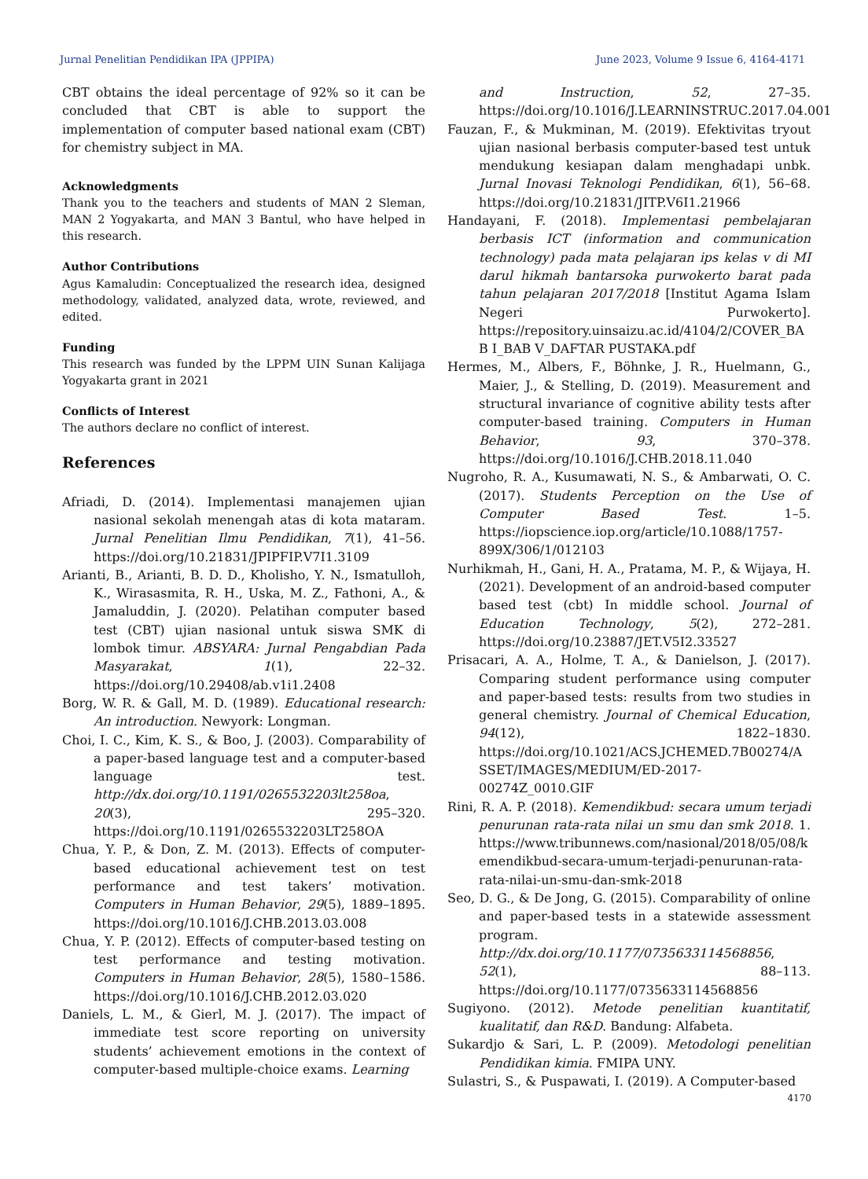Jurnal Penelitian Pendidikan IPA (JPPIPA) June 2023, Volume 9 Issue 6, 4164-4171
CBT obtains the ideal percentage of 92% so it can be concluded that CBT is able to support the implementation of computer based national exam (CBT) for chemistry subject in MA.
Acknowledgments
Thank you to the teachers and students of MAN 2 Sleman, MAN 2 Yogyakarta, and MAN 3 Bantul, who have helped in this research.
Author Contributions
Agus Kamaludin: Conceptualized the research idea, designed methodology, validated, analyzed data, wrote, reviewed, and edited.
Funding
This research was funded by the LPPM UIN Sunan Kalijaga Yogyakarta grant in 2021
Conflicts of Interest
The authors declare no conflict of interest.
References
Afriadi, D. (2014). Implementasi manajemen ujian nasional sekolah menengah atas di kota mataram. Jurnal Penelitian Ilmu Pendidikan, 7(1), 41–56. https://doi.org/10.21831/JPIPFIP.V7I1.3109
Arianti, B., Arianti, B. D. D., Kholisho, Y. N., Ismatulloh, K., Wirasasmita, R. H., Uska, M. Z., Fathoni, A., & Jamaluddin, J. (2020). Pelatihan computer based test (CBT) ujian nasional untuk siswa SMK di lombok timur. ABSYARA: Jurnal Pengabdian Pada Masyarakat, 1(1), 22–32. https://doi.org/10.29408/ab.v1i1.2408
Borg, W. R. & Gall, M. D. (1989). Educational research: An introduction. Newyork: Longman.
Choi, I. C., Kim, K. S., & Boo, J. (2003). Comparability of a paper-based language test and a computer-based language test. http://dx.doi.org/10.1191/0265532203lt258oa, 20(3), 295–320. https://doi.org/10.1191/0265532203LT258OA
Chua, Y. P., & Don, Z. M. (2013). Effects of computer-based educational achievement test on test performance and test takers’ motivation. Computers in Human Behavior, 29(5), 1889–1895. https://doi.org/10.1016/J.CHB.2013.03.008
Chua, Y. P. (2012). Effects of computer-based testing on test performance and testing motivation. Computers in Human Behavior, 28(5), 1580–1586. https://doi.org/10.1016/J.CHB.2012.03.020
Daniels, L. M., & Gierl, M. J. (2017). The impact of immediate test score reporting on university students’ achievement emotions in the context of computer-based multiple-choice exams. Learning
and Instruction, 52, 27–35. https://doi.org/10.1016/J.LEARNINSTRUC.2017.04.001
Fauzan, F., & Mukminan, M. (2019). Efektivitas tryout ujian nasional berbasis computer-based test untuk mendukung kesiapan dalam menghadapi unbk. Jurnal Inovasi Teknologi Pendidikan, 6(1), 56–68. https://doi.org/10.21831/JITP.V6I1.21966
Handayani, F. (2018). Implementasi pembelajaran berbasis ICT (information and communication technology) pada mata pelajaran ips kelas v di MI darul hikmah bantarsoka purwokerto barat pada tahun pelajaran 2017/2018 [Institut Agama Islam Negeri Purwokerto]. https://repository.uinsaizu.ac.id/4104/2/COVER_BAB I_BAB V_DAFTAR PUSTAKA.pdf
Hermes, M., Albers, F., Böhnke, J. R., Huelmann, G., Maier, J., & Stelling, D. (2019). Measurement and structural invariance of cognitive ability tests after computer-based training. Computers in Human Behavior, 93, 370–378. https://doi.org/10.1016/J.CHB.2018.11.040
Nugroho, R. A., Kusumawati, N. S., & Ambarwati, O. C. (2017). Students Perception on the Use of Computer Based Test. 1–5. https://iopscience.iop.org/article/10.1088/1757-899X/306/1/012103
Nurhikmah, H., Gani, H. A., Pratama, M. P., & Wijaya, H. (2021). Development of an android-based computer based test (cbt) In middle school. Journal of Education Technology, 5(2), 272–281. https://doi.org/10.23887/JET.V5I2.33527
Prisacari, A. A., Holme, T. A., & Danielson, J. (2017). Comparing student performance using computer and paper-based tests: results from two studies in general chemistry. Journal of Chemical Education, 94(12), 1822–1830. https://doi.org/10.1021/ACS.JCHEMED.7B00274/ASSET/IMAGES/MEDIUM/ED-2017-00274Z_0010.GIF
Rini, R. A. P. (2018). Kemendikbud: secara umum terjadi penurunan rata-rata nilai un smu dan smk 2018. 1. https://www.tribunnews.com/nasional/2018/05/08/kemendikbud-secara-umum-terjadi-penurunan-rata-rata-nilai-un-smu-dan-smk-2018
Seo, D. G., & De Jong, G. (2015). Comparability of online and paper-based tests in a statewide assessment program. http://dx.doi.org/10.1177/0735633114568856, 52(1), 88–113. https://doi.org/10.1177/0735633114568856
Sugiyono. (2012). Metode penelitian kuantitatif, kualitatif, dan R&D. Bandung: Alfabeta.
Sukardjo & Sari, L. P. (2009). Metodologi penelitian Pendidikan kimia. FMIPA UNY.
Sulastri, S., & Puspawati, I. (2019). A Computer-based
4170